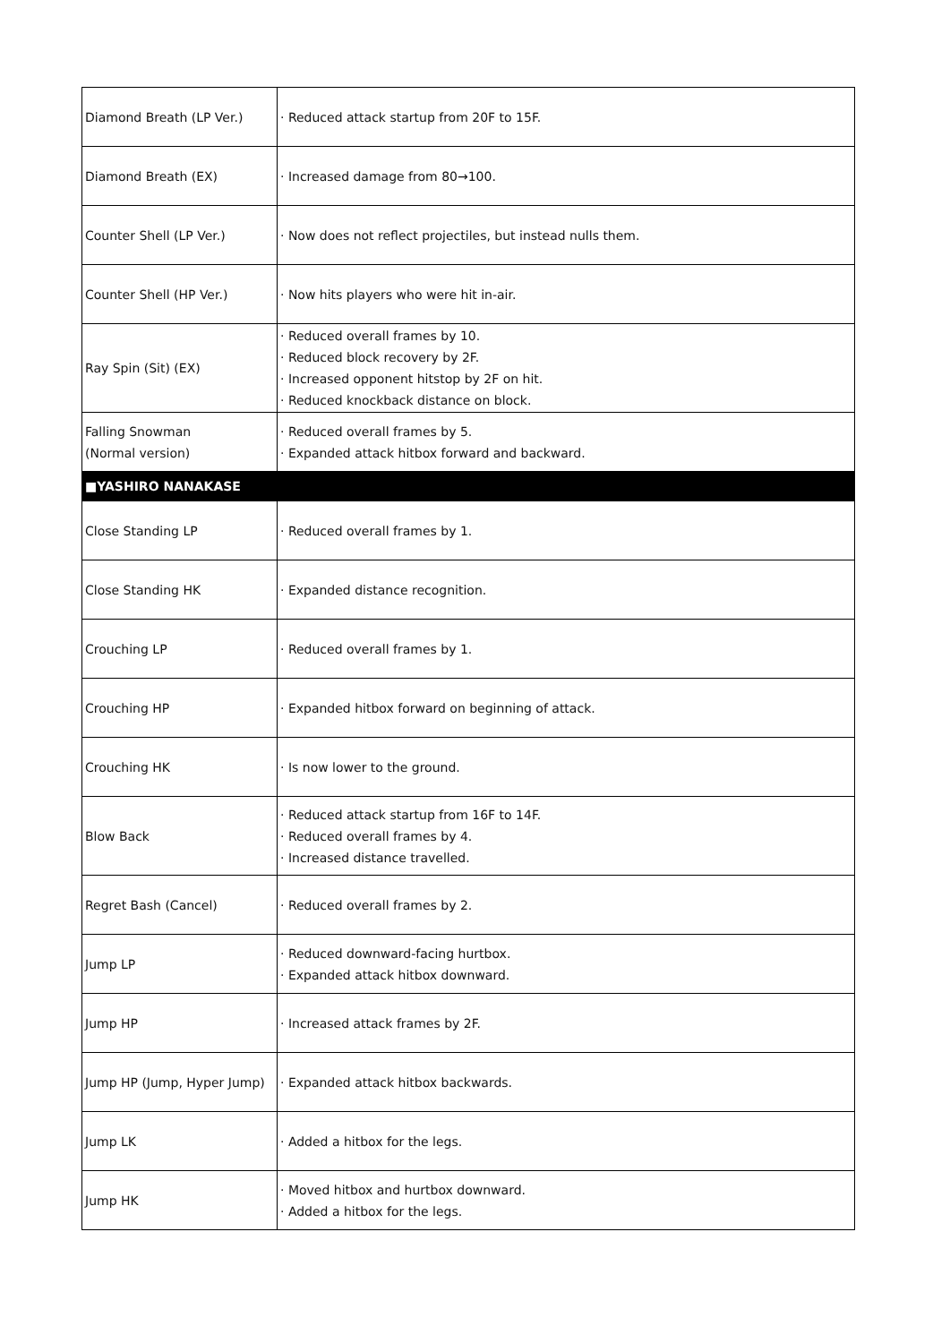| Diamond Breath (LP Ver.) | · Reduced attack startup from 20F to 15F. |
| Diamond Breath (EX) | · Increased damage from 80→100. |
| Counter Shell (LP Ver.) | · Now does not reflect projectiles, but instead nulls them. |
| Counter Shell (HP Ver.) | · Now hits players who were hit in-air. |
| Ray Spin (Sit) (EX) | · Reduced overall frames by 10. · Reduced block recovery by 2F. · Increased opponent hitstop by 2F on hit. · Reduced knockback distance on block. |
| Falling Snowman (Normal version) | · Reduced overall frames by 5. · Expanded attack hitbox forward and backward. |
| ■YASHIRO NANAKASE | |
| Close Standing LP | · Reduced overall frames by 1. |
| Close Standing HK | · Expanded distance recognition. |
| Crouching LP | · Reduced overall frames by 1. |
| Crouching HP | · Expanded hitbox forward on beginning of attack. |
| Crouching HK | · Is now lower to the ground. |
| Blow Back | · Reduced attack startup from 16F to 14F. · Reduced overall frames by 4. · Increased distance travelled. |
| Regret Bash (Cancel) | · Reduced overall frames by 2. |
| Jump LP | · Reduced downward-facing hurtbox. · Expanded attack hitbox downward. |
| Jump HP | · Increased attack frames by 2F. |
| Jump HP (Jump, Hyper Jump) | · Expanded attack hitbox backwards. |
| Jump LK | · Added a hitbox for the legs. |
| Jump HK | · Moved hitbox and hurtbox downward. · Added a hitbox for the legs. |